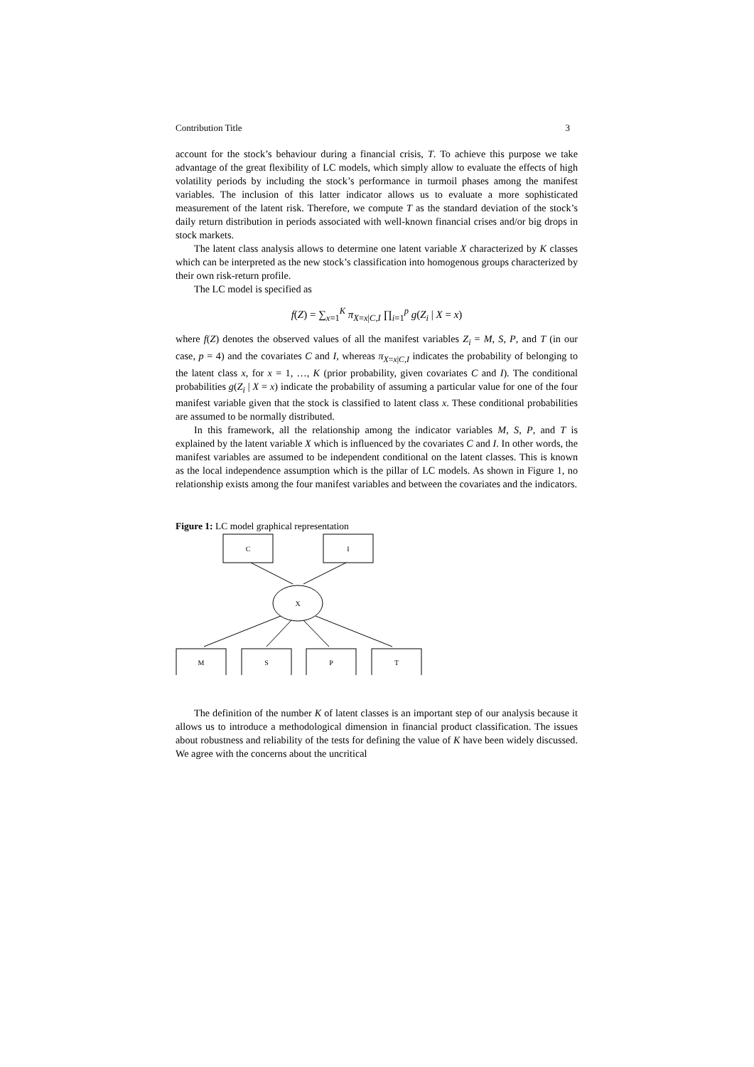Contribution Title 3
account for the stock’s behaviour during a financial crisis, T. To achieve this purpose we take advantage of the great flexibility of LC models, which simply allow to evaluate the effects of high volatility periods by including the stock’s performance in turmoil phases among the manifest variables. The inclusion of this latter indicator allows us to evaluate a more sophisticated measurement of the latent risk. Therefore, we compute T as the standard deviation of the stock’s daily return distribution in periods associated with well-known financial crises and/or big drops in stock markets.
The latent class analysis allows to determine one latent variable X characterized by K classes which can be interpreted as the new stock’s classification into homogenous groups characterized by their own risk-return profile.
The LC model is specified as
f(Z) = ∑<sub>x=1</sub><sup>K</sup> π<sub>X=x|C,I</sub> ∏<sub>i=1</sub><sup>p</sup> g(Z<sub>i</sub> | X = x)
where f(Z) denotes the observed values of all the manifest variables Z<sub>i</sub> = M, S, P, and T (in our case, p = 4) and the covariates C and I, whereas π<sub>X=x|C,I</sub> indicates the probability of belonging to the latent class x, for x = 1, …, K (prior probability, given covariates C and I). The conditional probabilities g(Z<sub>i</sub> | X = x) indicate the probability of assuming a particular value for one of the four manifest variable given that the stock is classified to latent class x. These conditional probabilities are assumed to be normally distributed.
In this framework, all the relationship among the indicator variables M, S, P, and T is explained by the latent variable X which is influenced by the covariates C and I. In other words, the manifest variables are assumed to be independent conditional on the latent classes. This is known as the local independence assumption which is the pillar of LC models. As shown in Figure 1, no relationship exists among the four manifest variables and between the covariates and the indicators.
Figure 1: LC model graphical representation
C
I
X
M
S
P
T
The definition of the number K of latent classes is an important step of our analysis because it allows us to introduce a methodological dimension in financial product classification. The issues about robustness and reliability of the tests for defining the value of K have been widely discussed. We agree with the concerns about the uncritical